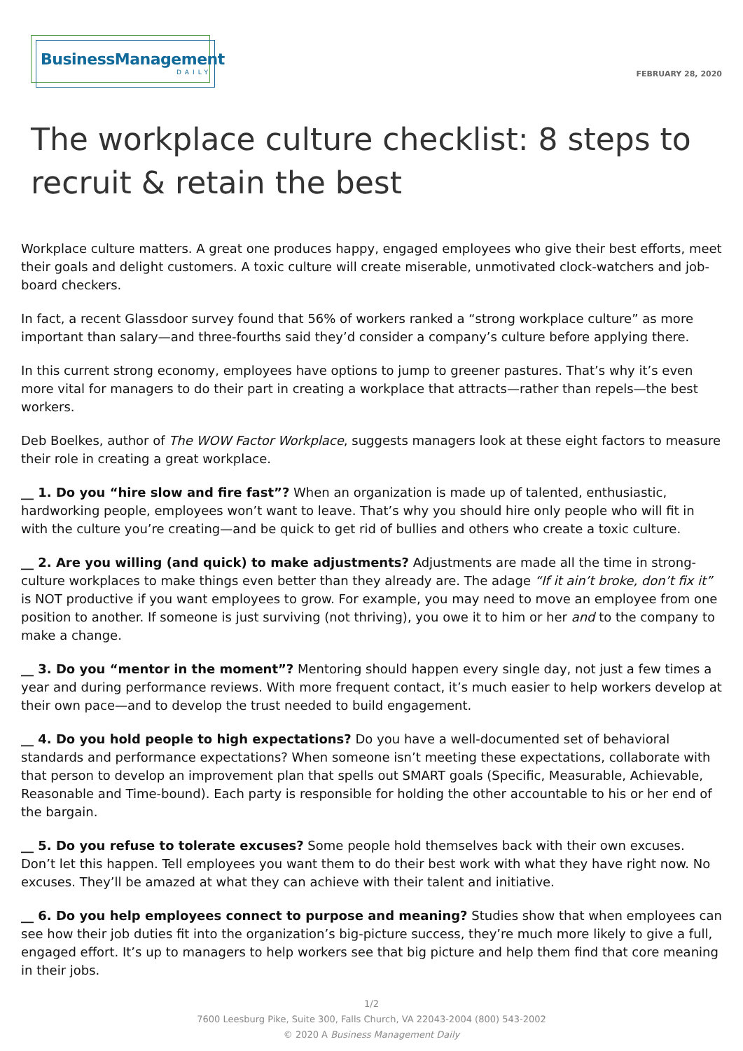BusinessManagement
DAILY
FEBRUARY 28, 2020
The workplace culture checklist: 8 steps to recruit & retain the best
Workplace culture matters. A great one produces happy, engaged employees who give their best efforts, meet their goals and delight customers. A toxic culture will create miserable, unmotivated clock-watchers and job-board checkers.
In fact, a recent Glassdoor survey found that 56% of workers ranked a “strong workplace culture” as more important than salary—and three-fourths said they’d consider a company’s culture before applying there.
In this current strong economy, employees have options to jump to greener pastures. That’s why it’s even more vital for managers to do their part in creating a workplace that attracts—rather than repels—the best workers.
Deb Boelkes, author of The WOW Factor Workplace, suggests managers look at these eight factors to measure their role in creating a great workplace.
__ 1. Do you “hire slow and fire fast”? When an organization is made up of talented, enthusiastic, hardworking people, employees won’t want to leave. That’s why you should hire only people who will fit in with the culture you’re creating—and be quick to get rid of bullies and others who create a toxic culture.
__ 2. Are you willing (and quick) to make adjustments? Adjustments are made all the time in strong-culture workplaces to make things even better than they already are. The adage “If it ain’t broke, don’t fix it” is NOT productive if you want employees to grow. For example, you may need to move an employee from one position to another. If someone is just surviving (not thriving), you owe it to him or her and to the company to make a change.
__ 3. Do you “mentor in the moment”? Mentoring should happen every single day, not just a few times a year and during performance reviews. With more frequent contact, it’s much easier to help workers develop at their own pace—and to develop the trust needed to build engagement.
__ 4. Do you hold people to high expectations? Do you have a well-documented set of behavioral standards and performance expectations? When someone isn’t meeting these expectations, collaborate with that person to develop an improvement plan that spells out SMART goals (Specific, Measurable, Achievable, Reasonable and Time-bound). Each party is responsible for holding the other accountable to his or her end of the bargain.
__ 5. Do you refuse to tolerate excuses? Some people hold themselves back with their own excuses. Don’t let this happen. Tell employees you want them to do their best work with what they have right now. No excuses. They’ll be amazed at what they can achieve with their talent and initiative.
__ 6. Do you help employees connect to purpose and meaning? Studies show that when employees can see how their job duties fit into the organization’s big-picture success, they’re much more likely to give a full, engaged effort. It’s up to managers to help workers see that big picture and help them find that core meaning in their jobs.
1/2
7600 Leesburg Pike, Suite 300, Falls Church, VA 22043-2004 (800) 543-2002
© 2020 A Business Management Daily